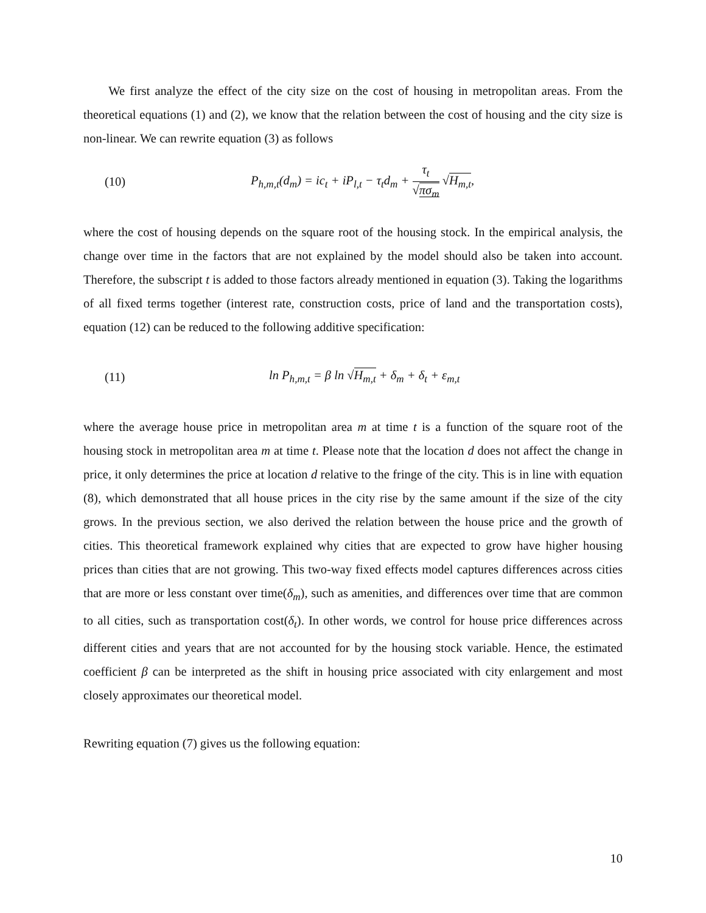We first analyze the effect of the city size on the cost of housing in metropolitan areas. From the theoretical equations (1) and (2), we know that the relation between the cost of housing and the city size is non-linear. We can rewrite equation (3) as follows
(10) P<sub>h,m,t</sub>(d<sub>m</sub>) = ic<sub>t</sub> + iP<sub>l,t</sub> − τ<sub>t</sub>d<sub>m</sub> + τ<sub>t</sub> √πσ<sub>m</sub> √H<sub>m,t</sub>,
where the cost of housing depends on the square root of the housing stock. In the empirical analysis, the change over time in the factors that are not explained by the model should also be taken into account. Therefore, the subscript t is added to those factors already mentioned in equation (3). Taking the logarithms of all fixed terms together (interest rate, construction costs, price of land and the transportation costs), equation (12) can be reduced to the following additive specification:
(11) ln P<sub>h,m,t</sub> = β ln √H<sub>m,t</sub> + δ<sub>m</sub> + δ<sub>t</sub> + ε<sub>m,t</sub>
where the average house price in metropolitan area m at time t is a function of the square root of the housing stock in metropolitan area m at time t. Please note that the location d does not affect the change in price, it only determines the price at location d relative to the fringe of the city. This is in line with equation (8), which demonstrated that all house prices in the city rise by the same amount if the size of the city grows. In the previous section, we also derived the relation between the house price and the growth of cities. This theoretical framework explained why cities that are expected to grow have higher housing prices than cities that are not growing. This two-way fixed effects model captures differences across cities that are more or less constant over time(δ<sub>m</sub>), such as amenities, and differences over time that are common to all cities, such as transportation cost(δ<sub>t</sub>). In other words, we control for house price differences across different cities and years that are not accounted for by the housing stock variable. Hence, the estimated coefficient β can be interpreted as the shift in housing price associated with city enlargement and most closely approximates our theoretical model.
Rewriting equation (7) gives us the following equation:
10